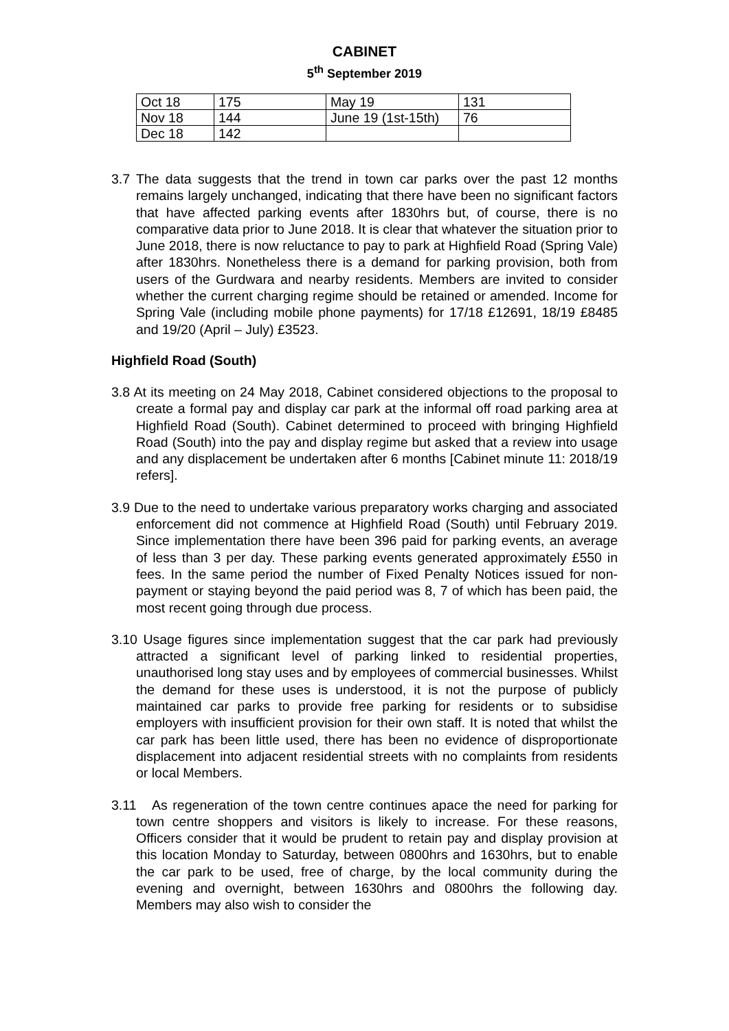CABINET
5<sup>th</sup> September 2019
| Oct 18 | 175 | May 19 | 131 |
| Nov 18 | 144 | June 19 (1st-15th) | 76 |
| Dec 18 | 142 | | |
3.7 The data suggests that the trend in town car parks over the past 12 months remains largely unchanged, indicating that there have been no significant factors that have affected parking events after 1830hrs but, of course, there is no comparative data prior to June 2018. It is clear that whatever the situation prior to June 2018, there is now reluctance to pay to park at Highfield Road (Spring Vale) after 1830hrs. Nonetheless there is a demand for parking provision, both from users of the Gurdwara and nearby residents. Members are invited to consider whether the current charging regime should be retained or amended. Income for Spring Vale (including mobile phone payments) for 17/18 £12691, 18/19 £8485 and 19/20 (April – July) £3523.
Highfield Road (South)
3.8 At its meeting on 24 May 2018, Cabinet considered objections to the proposal to create a formal pay and display car park at the informal off road parking area at Highfield Road (South). Cabinet determined to proceed with bringing Highfield Road (South) into the pay and display regime but asked that a review into usage and any displacement be undertaken after 6 months [Cabinet minute 11: 2018/19 refers].
3.9 Due to the need to undertake various preparatory works charging and associated enforcement did not commence at Highfield Road (South) until February 2019. Since implementation there have been 396 paid for parking events, an average of less than 3 per day. These parking events generated approximately £550 in fees. In the same period the number of Fixed Penalty Notices issued for non-payment or staying beyond the paid period was 8, 7 of which has been paid, the most recent going through due process.
3.10 Usage figures since implementation suggest that the car park had previously attracted a significant level of parking linked to residential properties, unauthorised long stay uses and by employees of commercial businesses. Whilst the demand for these uses is understood, it is not the purpose of publicly maintained car parks to provide free parking for residents or to subsidise employers with insufficient provision for their own staff. It is noted that whilst the car park has been little used, there has been no evidence of disproportionate displacement into adjacent residential streets with no complaints from residents or local Members.
3.11 As regeneration of the town centre continues apace the need for parking for town centre shoppers and visitors is likely to increase. For these reasons, Officers consider that it would be prudent to retain pay and display provision at this location Monday to Saturday, between 0800hrs and 1630hrs, but to enable the car park to be used, free of charge, by the local community during the evening and overnight, between 1630hrs and 0800hrs the following day. Members may also wish to consider the